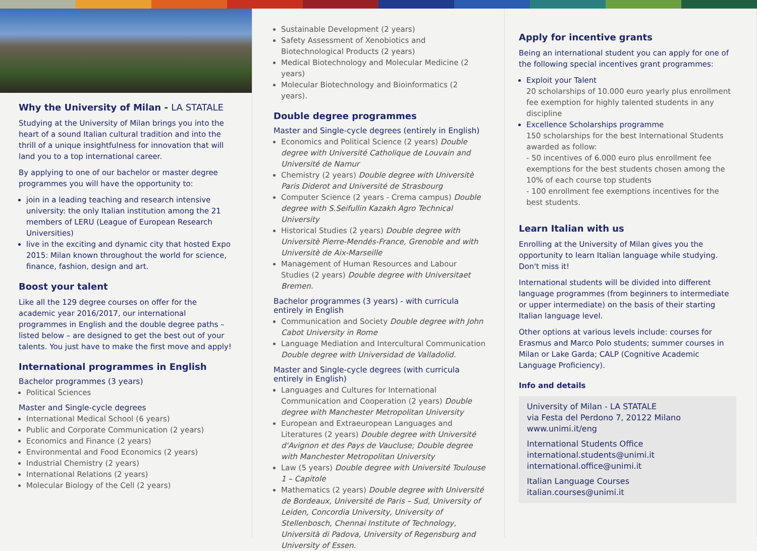Why the University of Milan - LA STATALE
Studying at the University of Milan brings you into the heart of a sound Italian cultural tradition and into the thrill of a unique insightfulness for innovation that will land you to a top international career.
By applying to one of our bachelor or master degree programmes you will have the opportunity to:
join in a leading teaching and research intensive university: the only Italian institution among the 21 members of LERU (League of European Research Universities)
live in the exciting and dynamic city that hosted Expo 2015: Milan known throughout the world for science, finance, fashion, design and art.
Boost your talent
Like all the 129 degree courses on offer for the academic year 2016/2017, our international programmes in English and the double degree paths – listed below – are designed to get the best out of your talents. You just have to make the first move and apply!
International programmes in English
Bachelor programmes (3 years)
Political Sciences
Master and Single-cycle degrees
International Medical School (6 years)
Public and Corporate Communication (2 years)
Economics and Finance (2 years)
Environmental and Food Economics (2 years)
Industrial Chemistry (2 years)
International Relations (2 years)
Molecular Biology of the Cell (2 years)
Sustainable Development (2 years)
Safety Assessment of Xenobiotics and Biotechnological Products (2 years)
Medical Biotechnology and Molecular Medicine (2 years)
Molecular Biotechnology and Bioinformatics (2 years).
Double degree programmes
Master and Single-cycle degrees (entirely in English)
Economics and Political Science (2 years) Double degree with Université Catholique de Louvain and Université de Namur
Chemistry (2 years) Double degree with Universitè Paris Diderot and Université de Strasbourg
Computer Science (2 years - Crema campus) Double degree with S.Seifullin Kazakh Agro Technical University
Historical Studies (2 years) Double degree with Universitè Pierre-Mendés-France, Grenoble and with Universitè de Aix-Marseille
Management of Human Resources and Labour Studies (2 years) Double degree with Universitaet Bremen.
Bachelor programmes (3 years) - with curricula entirely in English
Communication and Society Double degree with John Cabot University in Rome
Language Mediation and Intercultural Communication Double degree with Universidad de Valladolid.
Master and Single-cycle degrees (with curricula entirely in English)
Languages and Cultures for International Communication and Cooperation (2 years) Double degree with Manchester Metropolitan University
European and Extraeuropean Languages and Literatures (2 years) Double degree with Université d'Avignon et des Pays de Vaucluse; Double degree with Manchester Metropolitan University
Law (5 years) Double degree with Université Toulouse 1 – Capitole
Mathematics (2 years) Double degree with Université de Bordeaux, Université de Paris – Sud, University of Leiden, Concordia University, University of Stellenbosch, Chennai Institute of Technology, Università di Padova, University of Regensburg and University of Essen.
Apply for incentive grants
Being an international student you can apply for one of the following special incentives grant programmes:
Exploit your Talent
20 scholarships of 10.000 euro yearly plus enrollment fee exemption for highly talented students in any discipline
Excellence Scholarships programme
150 scholarships for the best International Students awarded as follow:
- 50 incentives of 6.000 euro plus enrollment fee exemptions for the best students chosen among the 10% of each course top students
- 100 enrollment fee exemptions incentives for the best students.
Learn Italian with us
Enrolling at the University of Milan gives you the opportunity to learn Italian language while studying. Don't miss it!
International students will be divided into different language programmes (from beginners to intermediate or upper intermediate) on the basis of their starting Italian language level.
Other options at various levels include: courses for Erasmus and Marco Polo students; summer courses in Milan or Lake Garda; CALP (Cognitive Academic Language Proficiency).
Info and details
University of Milan - LA STATALE
via Festa del Perdono 7, 20122 Milano
www.unimi.it/eng
International Students Office
international.students@unimi.it
international.office@unimi.it
Italian Language Courses
italian.courses@unimi.it